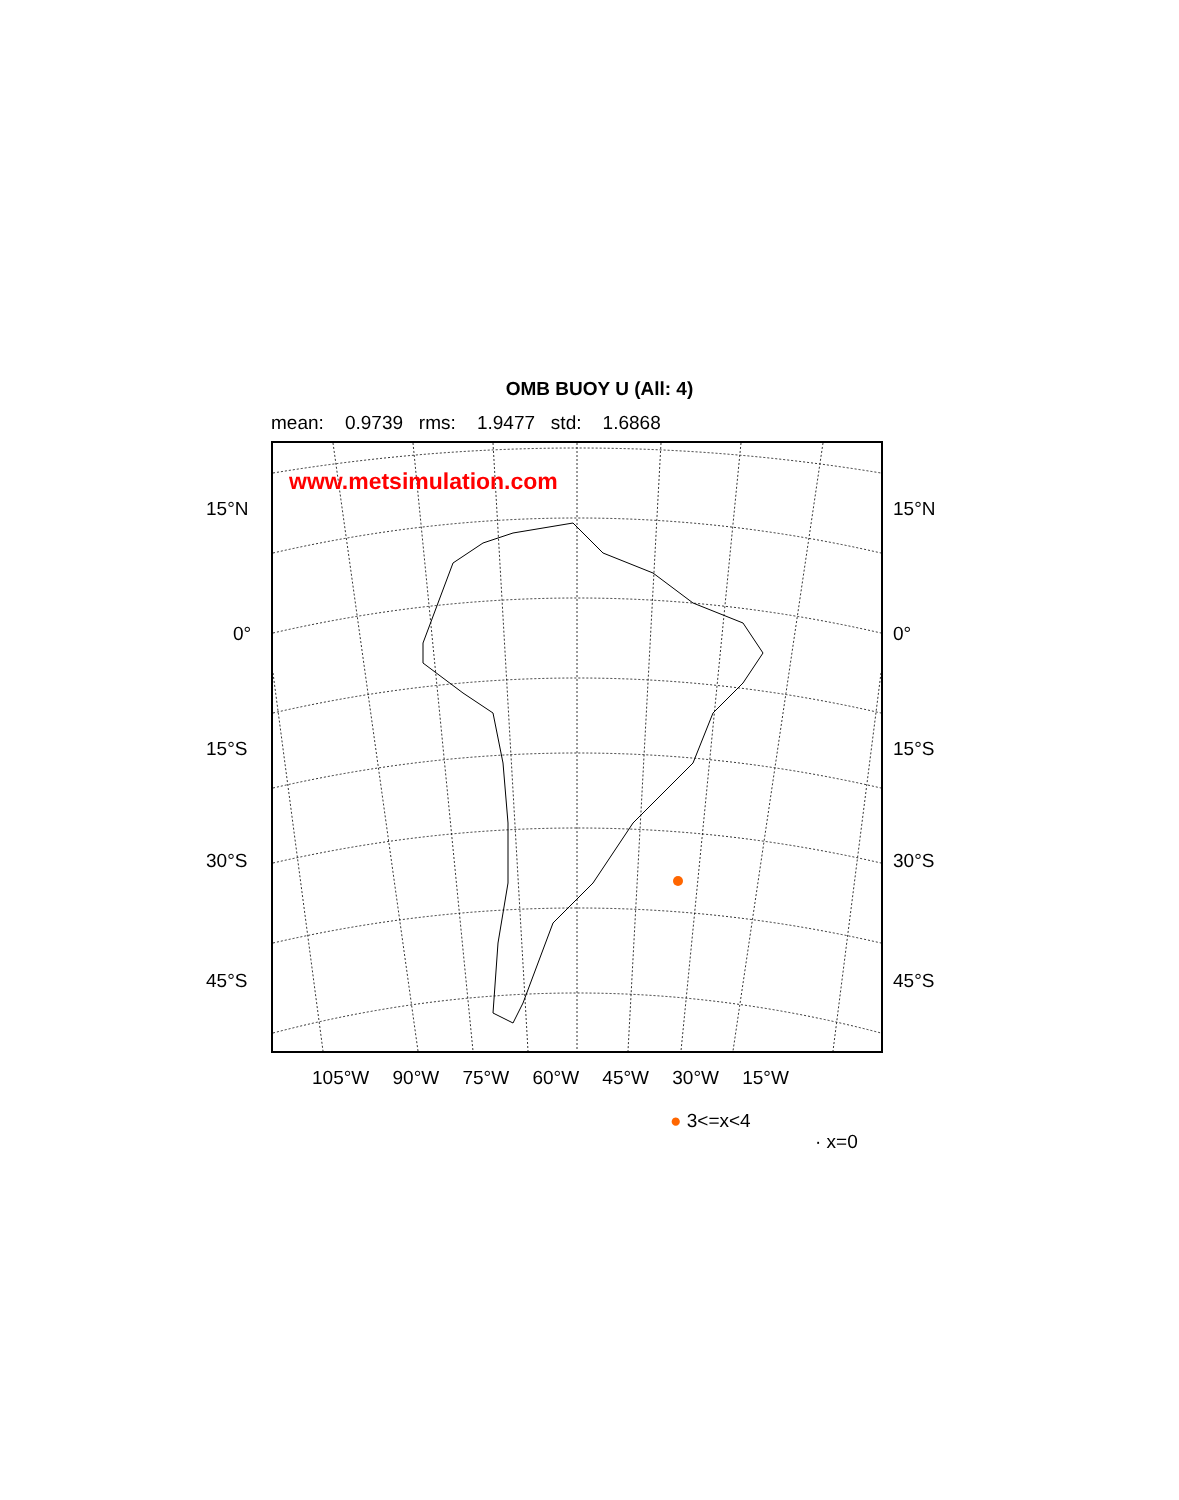OMB BUOY U (All: 4)
mean: 0.9739 rms: 1.9477 std: 1.6868
www.metsimulation.com
15°N 15°N
0° 0°
15°S 15°S
30°S 30°S
45°S 45°S
105°W 90°W 75°W 60°W 45°W 30°W 15°W
● 3<=x<4
· x=0